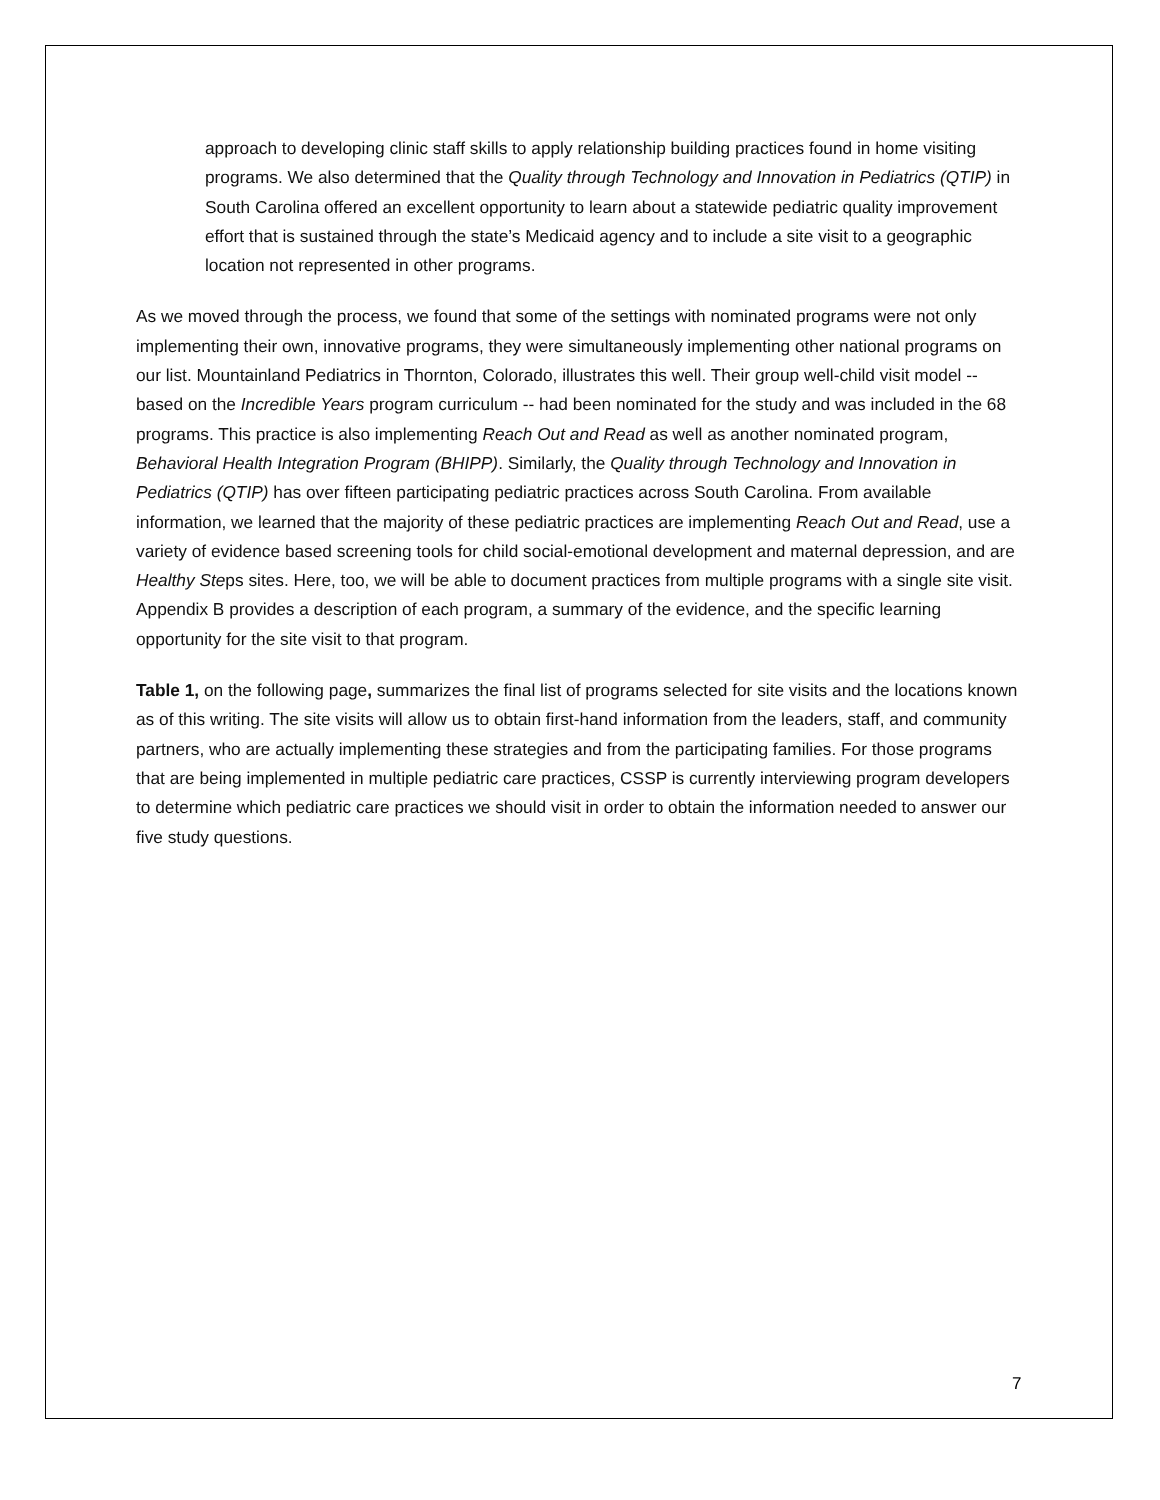approach to developing clinic staff skills to apply relationship building practices found in home visiting programs. We also determined that the Quality through Technology and Innovation in Pediatrics (QTIP) in South Carolina offered an excellent opportunity to learn about a statewide pediatric quality improvement effort that is sustained through the state’s Medicaid agency and to include a site visit to a geographic location not represented in other programs.
As we moved through the process, we found that some of the settings with nominated programs were not only implementing their own, innovative programs, they were simultaneously implementing other national programs on our list. Mountainland Pediatrics in Thornton, Colorado, illustrates this well. Their group well-child visit model -- based on the Incredible Years program curriculum -- had been nominated for the study and was included in the 68 programs. This practice is also implementing Reach Out and Read as well as another nominated program, Behavioral Health Integration Program (BHIPP). Similarly, the Quality through Technology and Innovation in Pediatrics (QTIP) has over fifteen participating pediatric practices across South Carolina. From available information, we learned that the majority of these pediatric practices are implementing Reach Out and Read, use a variety of evidence based screening tools for child social-emotional development and maternal depression, and are Healthy Steps sites. Here, too, we will be able to document practices from multiple programs with a single site visit. Appendix B provides a description of each program, a summary of the evidence, and the specific learning opportunity for the site visit to that program.
Table 1, on the following page, summarizes the final list of programs selected for site visits and the locations known as of this writing. The site visits will allow us to obtain first-hand information from the leaders, staff, and community partners, who are actually implementing these strategies and from the participating families. For those programs that are being implemented in multiple pediatric care practices, CSSP is currently interviewing program developers to determine which pediatric care practices we should visit in order to obtain the information needed to answer our five study questions.
7